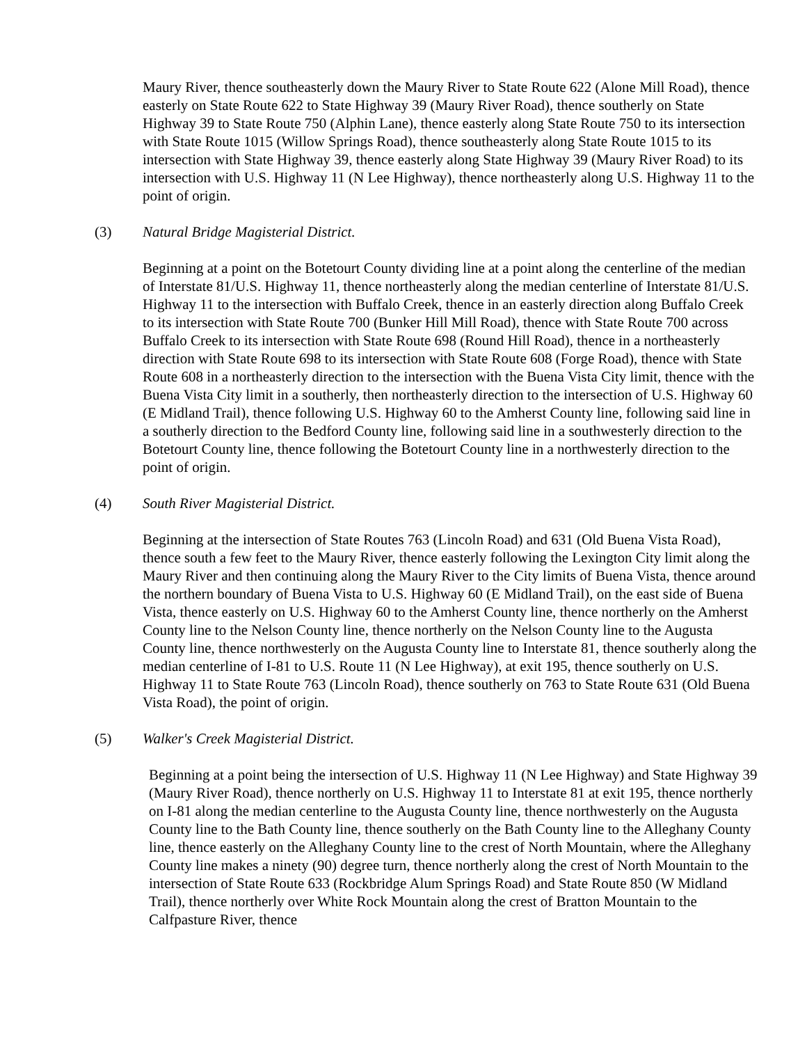Maury River, thence southeasterly down the Maury River to State Route 622 (Alone Mill Road), thence easterly on State Route 622 to State Highway 39 (Maury River Road), thence southerly on State Highway 39 to State Route 750 (Alphin Lane), thence easterly along State Route 750 to its intersection with State Route 1015 (Willow Springs Road), thence southeasterly along State Route 1015 to its intersection with State Highway 39, thence easterly along State Highway 39 (Maury River Road) to its intersection with U.S. Highway 11 (N Lee Highway), thence northeasterly along U.S. Highway 11 to the point of origin.
(3) Natural Bridge Magisterial District.
Beginning at a point on the Botetourt County dividing line at a point along the centerline of the median of Interstate 81/U.S. Highway 11, thence northeasterly along the median centerline of Interstate 81/U.S. Highway 11 to the intersection with Buffalo Creek, thence in an easterly direction along Buffalo Creek to its intersection with State Route 700 (Bunker Hill Mill Road), thence with State Route 700 across Buffalo Creek to its intersection with State Route 698 (Round Hill Road), thence in a northeasterly direction with State Route 698 to its intersection with State Route 608 (Forge Road), thence with State Route 608 in a northeasterly direction to the intersection with the Buena Vista City limit, thence with the Buena Vista City limit in a southerly, then northeasterly direction to the intersection of U.S. Highway 60 (E Midland Trail), thence following U.S. Highway 60 to the Amherst County line, following said line in a southerly direction to the Bedford County line, following said line in a southwesterly direction to the Botetourt County line, thence following the Botetourt County line in a northwesterly direction to the point of origin.
(4) South River Magisterial District.
Beginning at the intersection of State Routes 763 (Lincoln Road) and 631 (Old Buena Vista Road), thence south a few feet to the Maury River, thence easterly following the Lexington City limit along the Maury River and then continuing along the Maury River to the City limits of Buena Vista, thence around the northern boundary of Buena Vista to U.S. Highway 60 (E Midland Trail), on the east side of Buena Vista, thence easterly on U.S. Highway 60 to the Amherst County line, thence northerly on the Amherst County line to the Nelson County line, thence northerly on the Nelson County line to the Augusta County line, thence northwesterly on the Augusta County line to Interstate 81, thence southerly along the median centerline of I-81 to U.S. Route 11 (N Lee Highway), at exit 195, thence southerly on U.S. Highway 11 to State Route 763 (Lincoln Road), thence southerly on 763 to State Route 631 (Old Buena Vista Road), the point of origin.
(5) Walker's Creek Magisterial District.
Beginning at a point being the intersection of U.S. Highway 11 (N Lee Highway) and State Highway 39 (Maury River Road), thence northerly on U.S. Highway 11 to Interstate 81 at exit 195, thence northerly on I-81 along the median centerline to the Augusta County line, thence northwesterly on the Augusta County line to the Bath County line, thence southerly on the Bath County line to the Alleghany County line, thence easterly on the Alleghany County line to the crest of North Mountain, where the Alleghany County line makes a ninety (90) degree turn, thence northerly along the crest of North Mountain to the intersection of State Route 633 (Rockbridge Alum Springs Road) and State Route 850 (W Midland Trail), thence northerly over White Rock Mountain along the crest of Bratton Mountain to the Calfpasture River, thence